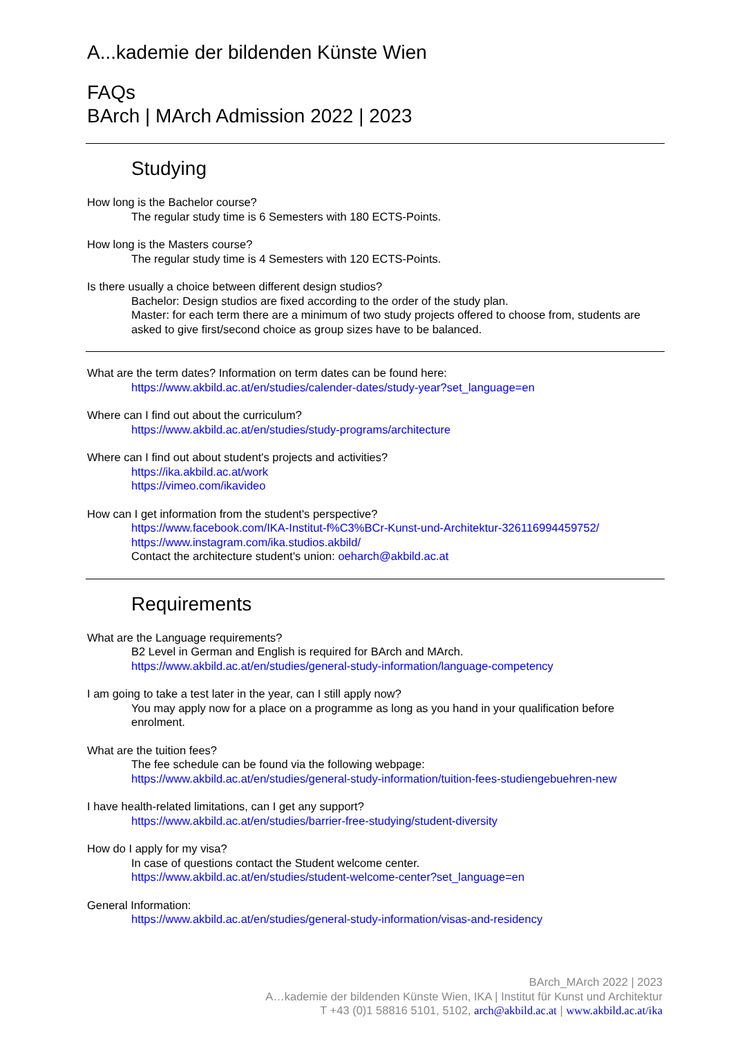A...kademie der bildenden Künste Wien
FAQs
BArch | MArch Admission 2022 | 2023
Studying
How long is the Bachelor course?
The regular study time is 6 Semesters with 180 ECTS-Points.
How long is the Masters course?
The regular study time is 4 Semesters with 120 ECTS-Points.
Is there usually a choice between different design studios?
Bachelor: Design studios are fixed according to the order of the study plan.
Master: for each term there are a minimum of two study projects offered to choose from, students are asked to give first/second choice as group sizes have to be balanced.
What are the term dates? Information on term dates can be found here:
https://www.akbild.ac.at/en/studies/calender-dates/study-year?set_language=en
Where can I find out about the curriculum?
https://www.akbild.ac.at/en/studies/study-programs/architecture
Where can I find out about student's projects and activities?
https://ika.akbild.ac.at/work
https://vimeo.com/ikavideo
How can I get information from the student's perspective?
https://www.facebook.com/IKA-Institut-f%C3%BCr-Kunst-und-Architektur-326116994459752/
https://www.instagram.com/ika.studios.akbild/
Contact the architecture student's union: oeharch@akbild.ac.at
Requirements
What are the Language requirements?
B2 Level in German and English is required for BArch and MArch.
https://www.akbild.ac.at/en/studies/general-study-information/language-competency
I am going to take a test later in the year, can I still apply now?
You may apply now for a place on a programme as long as you hand in your qualification before enrolment.
What are the tuition fees?
The fee schedule can be found via the following webpage:
https://www.akbild.ac.at/en/studies/general-study-information/tuition-fees-studiengebuehren-new
I have health-related limitations, can I get any support?
https://www.akbild.ac.at/en/studies/barrier-free-studying/student-diversity
How do I apply for my visa?
In case of questions contact the Student welcome center.
https://www.akbild.ac.at/en/studies/student-welcome-center?set_language=en
General Information:
https://www.akbild.ac.at/en/studies/general-study-information/visas-and-residency
BArch_MArch 2022 | 2023
A…kademie der bildenden Künste Wien, IKA | Institut für Kunst und Architektur
T +43 (0)1 58816 5101, 5102, arch@akbild.ac.at | www.akbild.ac.at/ika